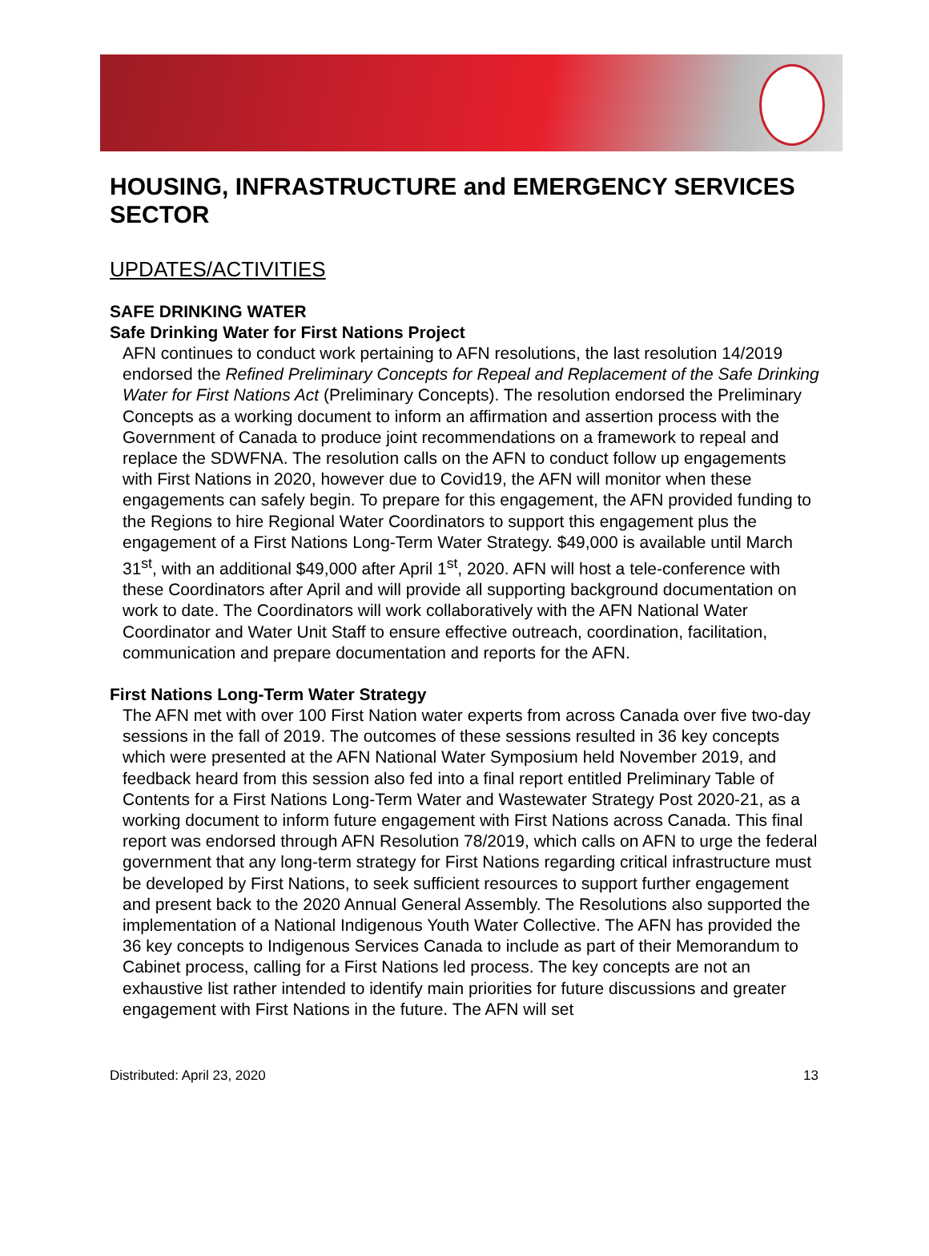HOUSING, INFRASTRUCTURE and EMERGENCY SERVICES SECTOR
UPDATES/ACTIVITIES
SAFE DRINKING WATER
Safe Drinking Water for First Nations Project
AFN continues to conduct work pertaining to AFN resolutions, the last resolution 14/2019 endorsed the Refined Preliminary Concepts for Repeal and Replacement of the Safe Drinking Water for First Nations Act (Preliminary Concepts). The resolution endorsed the Preliminary Concepts as a working document to inform an affirmation and assertion process with the Government of Canada to produce joint recommendations on a framework to repeal and replace the SDWFNA. The resolution calls on the AFN to conduct follow up engagements with First Nations in 2020, however due to Covid19, the AFN will monitor when these engagements can safely begin. To prepare for this engagement, the AFN provided funding to the Regions to hire Regional Water Coordinators to support this engagement plus the engagement of a First Nations Long-Term Water Strategy. $49,000 is available until March 31<sup>st</sup>, with an additional $49,000 after April 1<sup>st</sup>, 2020. AFN will host a tele-conference with these Coordinators after April and will provide all supporting background documentation on work to date. The Coordinators will work collaboratively with the AFN National Water Coordinator and Water Unit Staff to ensure effective outreach, coordination, facilitation, communication and prepare documentation and reports for the AFN.
First Nations Long-Term Water Strategy
The AFN met with over 100 First Nation water experts from across Canada over five two-day sessions in the fall of 2019. The outcomes of these sessions resulted in 36 key concepts which were presented at the AFN National Water Symposium held November 2019, and feedback heard from this session also fed into a final report entitled Preliminary Table of Contents for a First Nations Long-Term Water and Wastewater Strategy Post 2020-21, as a working document to inform future engagement with First Nations across Canada. This final report was endorsed through AFN Resolution 78/2019, which calls on AFN to urge the federal government that any long-term strategy for First Nations regarding critical infrastructure must be developed by First Nations, to seek sufficient resources to support further engagement and present back to the 2020 Annual General Assembly. The Resolutions also supported the implementation of a National Indigenous Youth Water Collective. The AFN has provided the 36 key concepts to Indigenous Services Canada to include as part of their Memorandum to Cabinet process, calling for a First Nations led process. The key concepts are not an exhaustive list rather intended to identify main priorities for future discussions and greater engagement with First Nations in the future. The AFN will set
Distributed: April 23, 2020 13